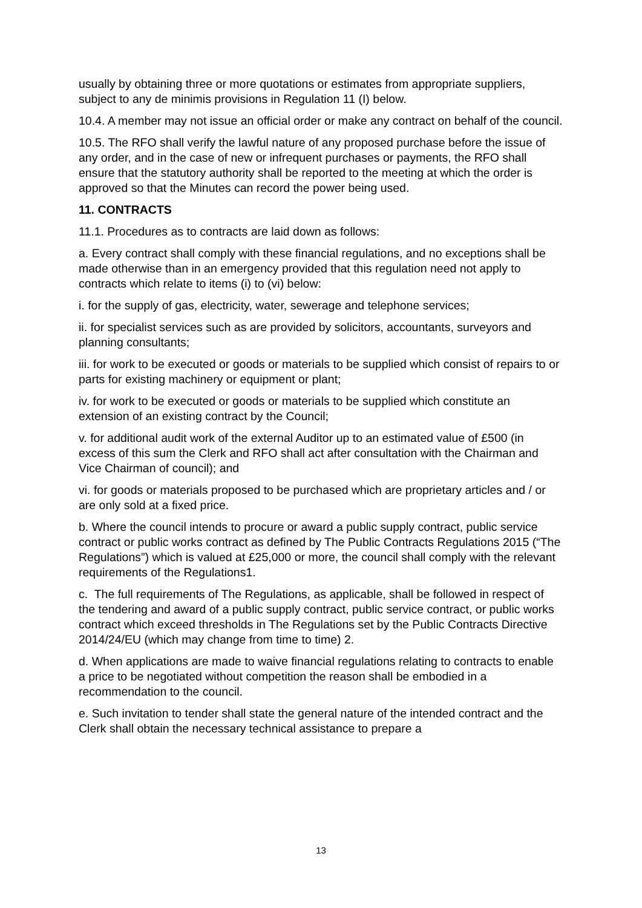usually by obtaining three or more quotations or estimates from appropriate suppliers, subject to any de minimis provisions in Regulation 11 (I) below.
10.4. A member may not issue an official order or make any contract on behalf of the council.
10.5. The RFO shall verify the lawful nature of any proposed purchase before the issue of any order, and in the case of new or infrequent purchases or payments, the RFO shall ensure that the statutory authority shall be reported to the meeting at which the order is approved so that the Minutes can record the power being used.
11. CONTRACTS
11.1. Procedures as to contracts are laid down as follows:
a. Every contract shall comply with these financial regulations, and no exceptions shall be made otherwise than in an emergency provided that this regulation need not apply to contracts which relate to items (i) to (vi) below:
i. for the supply of gas, electricity, water, sewerage and telephone services;
ii. for specialist services such as are provided by solicitors, accountants, surveyors and planning consultants;
iii. for work to be executed or goods or materials to be supplied which consist of repairs to or parts for existing machinery or equipment or plant;
iv. for work to be executed or goods or materials to be supplied which constitute an extension of an existing contract by the Council;
v. for additional audit work of the external Auditor up to an estimated value of £500 (in excess of this sum the Clerk and RFO shall act after consultation with the Chairman and Vice Chairman of council); and
vi. for goods or materials proposed to be purchased which are proprietary articles and / or are only sold at a fixed price.
b. Where the council intends to procure or award a public supply contract, public service contract or public works contract as defined by The Public Contracts Regulations 2015 (“The Regulations”) which is valued at £25,000 or more, the council shall comply with the relevant requirements of the Regulations1.
c. The full requirements of The Regulations, as applicable, shall be followed in respect of the tendering and award of a public supply contract, public service contract, or public works contract which exceed thresholds in The Regulations set by the Public Contracts Directive 2014/24/EU (which may change from time to time) 2.
d. When applications are made to waive financial regulations relating to contracts to enable a price to be negotiated without competition the reason shall be embodied in a recommendation to the council.
e. Such invitation to tender shall state the general nature of the intended contract and the Clerk shall obtain the necessary technical assistance to prepare a
13